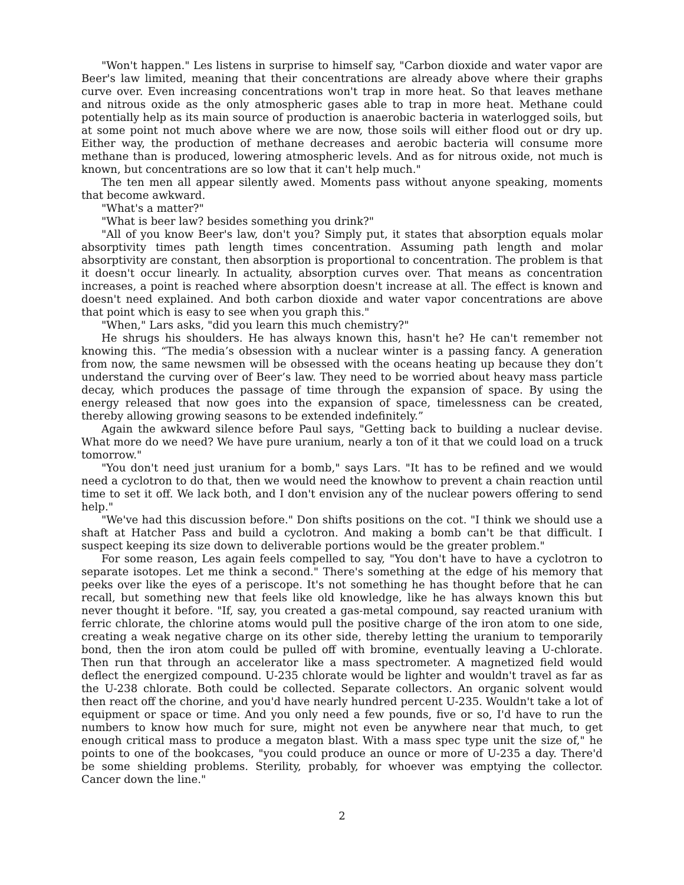"Won't happen." Les listens in surprise to himself say, "Carbon dioxide and water vapor are Beer's law limited, meaning that their concentrations are already above where their graphs curve over. Even increasing concentrations won't trap in more heat. So that leaves methane and nitrous oxide as the only atmospheric gases able to trap in more heat. Methane could potentially help as its main source of production is anaerobic bacteria in waterlogged soils, but at some point not much above where we are now, those soils will either flood out or dry up. Either way, the production of methane decreases and aerobic bacteria will consume more methane than is produced, lowering atmospheric levels. And as for nitrous oxide, not much is known, but concentrations are so low that it can't help much."
The ten men all appear silently awed. Moments pass without anyone speaking, moments that become awkward.
"What's a matter?"
"What is beer law? besides something you drink?"
"All of you know Beer's law, don't you? Simply put, it states that absorption equals molar absorptivity times path length times concentration. Assuming path length and molar absorptivity are constant, then absorption is proportional to concentration. The problem is that it doesn't occur linearly. In actuality, absorption curves over. That means as concentration increases, a point is reached where absorption doesn't increase at all. The effect is known and doesn't need explained. And both carbon dioxide and water vapor concentrations are above that point which is easy to see when you graph this."
"When," Lars asks, "did you learn this much chemistry?"
He shrugs his shoulders. He has always known this, hasn't he? He can't remember not knowing this. “The media’s obsession with a nuclear winter is a passing fancy. A generation from now, the same newsmen will be obsessed with the oceans heating up because they don’t understand the curving over of Beer’s law. They need to be worried about heavy mass particle decay, which produces the passage of time through the expansion of space. By using the energy released that now goes into the expansion of space, timelessness can be created, thereby allowing growing seasons to be extended indefinitely.”
Again the awkward silence before Paul says, "Getting back to building a nuclear devise. What more do we need? We have pure uranium, nearly a ton of it that we could load on a truck tomorrow."
"You don't need just uranium for a bomb," says Lars. "It has to be refined and we would need a cyclotron to do that, then we would need the knowhow to prevent a chain reaction until time to set it off. We lack both, and I don't envision any of the nuclear powers offering to send help."
"We've had this discussion before." Don shifts positions on the cot. "I think we should use a shaft at Hatcher Pass and build a cyclotron. And making a bomb can't be that difficult. I suspect keeping its size down to deliverable portions would be the greater problem."
For some reason, Les again feels compelled to say, "You don't have to have a cyclotron to separate isotopes. Let me think a second." There's something at the edge of his memory that peeks over like the eyes of a periscope. It's not something he has thought before that he can recall, but something new that feels like old knowledge, like he has always known this but never thought it before. "If, say, you created a gas-metal compound, say reacted uranium with ferric chlorate, the chlorine atoms would pull the positive charge of the iron atom to one side, creating a weak negative charge on its other side, thereby letting the uranium to temporarily bond, then the iron atom could be pulled off with bromine, eventually leaving a U-chlorate. Then run that through an accelerator like a mass spectrometer. A magnetized field would deflect the energized compound. U-235 chlorate would be lighter and wouldn't travel as far as the U-238 chlorate. Both could be collected. Separate collectors. An organic solvent would then react off the chorine, and you'd have nearly hundred percent U-235. Wouldn't take a lot of equipment or space or time. And you only need a few pounds, five or so, I'd have to run the numbers to know how much for sure, might not even be anywhere near that much, to get enough critical mass to produce a megaton blast. With a mass spec type unit the size of," he points to one of the bookcases, "you could produce an ounce or more of U-235 a day. There'd be some shielding problems. Sterility, probably, for whoever was emptying the collector. Cancer down the line."
2